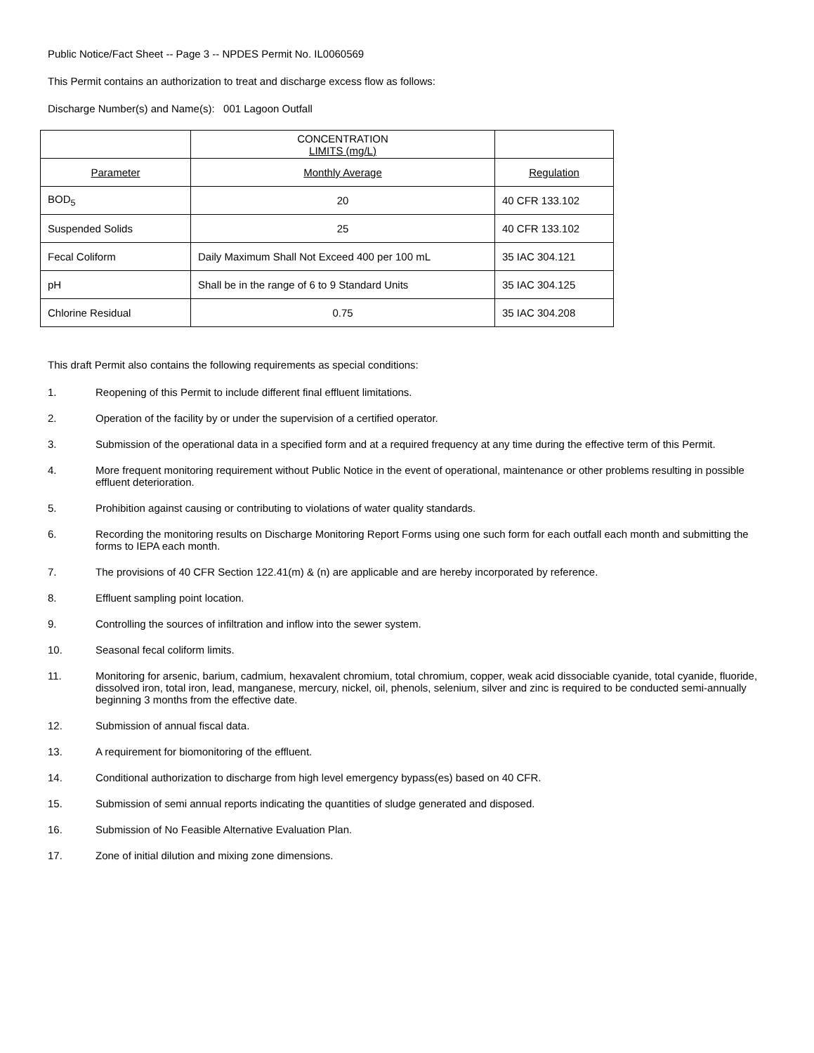Public Notice/Fact Sheet -- Page 3 -- NPDES Permit No. IL0060569
This Permit contains an authorization to treat and discharge excess flow as follows:
Discharge Number(s) and Name(s): 001 Lagoon Outfall
| | CONCENTRATION LIMITS (mg/L) | |
| Parameter | Monthly Average | Regulation |
| BOD<sub>5</sub> | 20 | 40 CFR 133.102 |
| Suspended Solids | 25 | 40 CFR 133.102 |
| Fecal Coliform | Daily Maximum Shall Not Exceed 400 per 100 mL | 35 IAC 304.121 |
| pH | Shall be in the range of 6 to 9 Standard Units | 35 IAC 304.125 |
| Chlorine Residual | 0.75 | 35 IAC 304.208 |
This draft Permit also contains the following requirements as special conditions:
1. Reopening of this Permit to include different final effluent limitations.
2. Operation of the facility by or under the supervision of a certified operator.
3. Submission of the operational data in a specified form and at a required frequency at any time during the effective term of this Permit.
4. More frequent monitoring requirement without Public Notice in the event of operational, maintenance or other problems resulting in possible effluent deterioration.
5. Prohibition against causing or contributing to violations of water quality standards.
6. Recording the monitoring results on Discharge Monitoring Report Forms using one such form for each outfall each month and submitting the forms to IEPA each month.
7. The provisions of 40 CFR Section 122.41(m) & (n) are applicable and are hereby incorporated by reference.
8. Effluent sampling point location.
9. Controlling the sources of infiltration and inflow into the sewer system.
10. Seasonal fecal coliform limits.
11. Monitoring for arsenic, barium, cadmium, hexavalent chromium, total chromium, copper, weak acid dissociable cyanide, total cyanide, fluoride, dissolved iron, total iron, lead, manganese, mercury, nickel, oil, phenols, selenium, silver and zinc is required to be conducted semi-annually beginning 3 months from the effective date.
12. Submission of annual fiscal data.
13. A requirement for biomonitoring of the effluent.
14. Conditional authorization to discharge from high level emergency bypass(es) based on 40 CFR.
15. Submission of semi annual reports indicating the quantities of sludge generated and disposed.
16. Submission of No Feasible Alternative Evaluation Plan.
17. Zone of initial dilution and mixing zone dimensions.